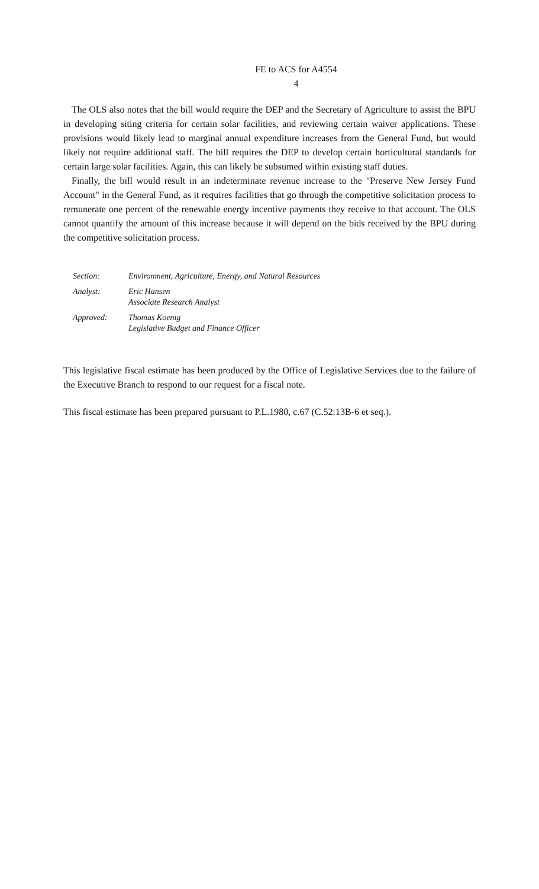FE to ACS for A4554
4
The OLS also notes that the bill would require the DEP and the Secretary of Agriculture to assist the BPU in developing siting criteria for certain solar facilities, and reviewing certain waiver applications. These provisions would likely lead to marginal annual expenditure increases from the General Fund, but would likely not require additional staff. The bill requires the DEP to develop certain horticultural standards for certain large solar facilities. Again, this can likely be subsumed within existing staff duties.
Finally, the bill would result in an indeterminate revenue increase to the "Preserve New Jersey Fund Account" in the General Fund, as it requires facilities that go through the competitive solicitation process to remunerate one percent of the renewable energy incentive payments they receive to that account. The OLS cannot quantify the amount of this increase because it will depend on the bids received by the BPU during the competitive solicitation process.
| Section: | Environment, Agriculture, Energy, and Natural Resources |
| Analyst: | Eric Hansen Associate Research Analyst |
| Approved: | Thomas Koenig Legislative Budget and Finance Officer |
This legislative fiscal estimate has been produced by the Office of Legislative Services due to the failure of the Executive Branch to respond to our request for a fiscal note.
This fiscal estimate has been prepared pursuant to P.L.1980, c.67 (C.52:13B-6 et seq.).